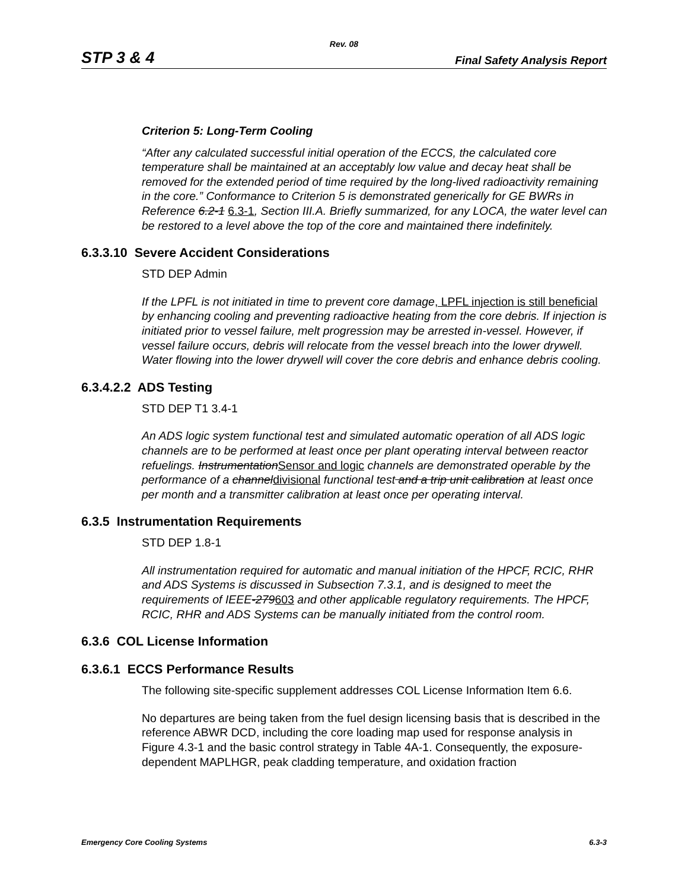Rev. 08
STP 3 & 4 Final Safety Analysis Report
Criterion 5: Long-Term Cooling
“After any calculated successful initial operation of the ECCS, the calculated core temperature shall be maintained at an acceptably low value and decay heat shall be removed for the extended period of time required by the long-lived radioactivity remaining in the core.” Conformance to Criterion 5 is demonstrated generically for GE BWRs in Reference 6.2-1 6.3-1, Section III.A. Briefly summarized, for any LOCA, the water level can be restored to a level above the top of the core and maintained there indefinitely.
6.3.3.10 Severe Accident Considerations
STD DEP Admin
If the LPFL is not initiated in time to prevent core damage, LPFL injection is still beneficial by enhancing cooling and preventing radioactive heating from the core debris. If injection is initiated prior to vessel failure, melt progression may be arrested in-vessel. However, if vessel failure occurs, debris will relocate from the vessel breach into the lower drywell. Water flowing into the lower drywell will cover the core debris and enhance debris cooling.
6.3.4.2.2 ADS Testing
STD DEP T1 3.4-1
An ADS logic system functional test and simulated automatic operation of all ADS logic channels are to be performed at least once per plant operating interval between reactor refuelings. InstrumentationSensor and logic channels are demonstrated operable by the performance of a channeldivisional functional test and a trip unit calibration at least once per month and a transmitter calibration at least once per operating interval.
6.3.5 Instrumentation Requirements
STD DEP 1.8-1
All instrumentation required for automatic and manual initiation of the HPCF, RCIC, RHR and ADS Systems is discussed in Subsection 7.3.1, and is designed to meet the requirements of IEEE-279603 and other applicable regulatory requirements. The HPCF, RCIC, RHR and ADS Systems can be manually initiated from the control room.
6.3.6 COL License Information
6.3.6.1 ECCS Performance Results
The following site-specific supplement addresses COL License Information Item 6.6.
No departures are being taken from the fuel design licensing basis that is described in the reference ABWR DCD, including the core loading map used for response analysis in Figure 4.3-1 and the basic control strategy in Table 4A-1. Consequently, the exposure-dependent MAPLHGR, peak cladding temperature, and oxidation fraction
Emergency Core Cooling Systems 6.3-3